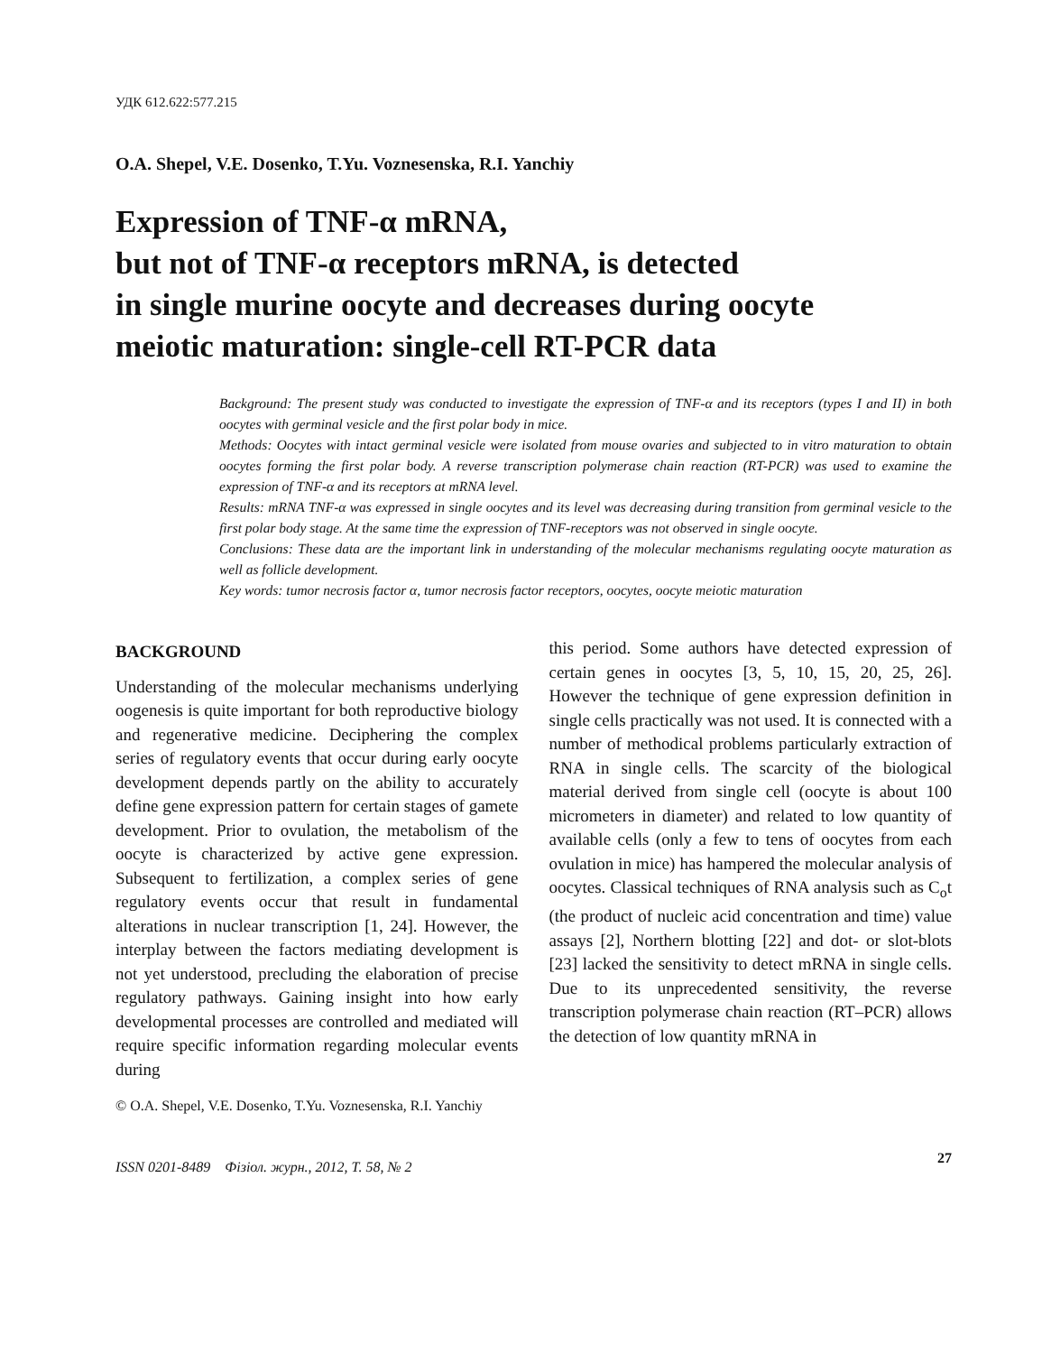УДК 612.622:577.215
O.A. Shepel, V.E. Dosenko, T.Yu. Voznesenska, R.I. Yanchiy
Expression of TNF-α mRNA,
but not of TNF-α receptors mRNA, is detected
in single murine oocyte and decreases during oocyte
meiotic maturation: single-cell RT-PCR data
Background: The present study was conducted to investigate the expression of TNF-α and its receptors (types I and II) in both oocytes with germinal vesicle and the first polar body in mice.
Methods: Oocytes with intact germinal vesicle were isolated from mouse ovaries and subjected to in vitro maturation to obtain oocytes forming the first polar body. A reverse transcription polymerase chain reaction (RT-PCR) was used to examine the expression of TNF-α and its receptors at mRNA level.
Results: mRNA TNF-α was expressed in single oocytes and its level was decreasing during transition from germinal vesicle to the first polar body stage. At the same time the expression of TNF-receptors was not observed in single oocyte.
Conclusions: These data are the important link in understanding of the molecular mechanisms regulating oocyte maturation as well as follicle development.
Key words: tumor necrosis factor α, tumor necrosis factor receptors, oocytes, oocyte meiotic maturation
BACKGROUND
Understanding of the molecular mechanisms underlying oogenesis is quite important for both reproductive biology and regenerative medicine. Deciphering the complex series of regulatory events that occur during early oocyte development depends partly on the ability to accurately define gene expression pattern for certain stages of gamete development. Prior to ovulation, the metabolism of the oocyte is characterized by active gene expression. Subsequent to fertilization, a complex series of gene regulatory events occur that result in fundamental alterations in nuclear transcription [1, 24]. However, the interplay between the factors mediating development is not yet understood, precluding the elaboration of precise regulatory pathways. Gaining insight into how early developmental processes are controlled and mediated will require specific information regarding molecular events during
this period. Some authors have detected expression of certain genes in oocytes [3, 5, 10, 15, 20, 25, 26]. However the technique of gene expression definition in single cells practically was not used. It is connected with a number of methodical problems particularly extraction of RNA in single cells. The scarcity of the biological material derived from single cell (oocyte is about 100 micrometers in diameter) and related to low quantity of available cells (only a few to tens of oocytes from each ovulation in mice) has hampered the molecular analysis of oocytes. Classical techniques of RNA analysis such as C<sub>o</sub>t (the product of nucleic acid concentration and time) value assays [2], Northern blotting [22] and dot- or slot-blots [23] lacked the sensitivity to detect mRNA in single cells. Due to its unprecedented sensitivity, the reverse transcription polymerase chain reaction (RT–PCR) allows the detection of low quantity mRNA in
© O.A. Shepel, V.E. Dosenko, T.Yu. Voznesenska, R.I. Yanchiy
ISSN 0201-8489 Фізіол. журн., 2012, Т. 58, № 2 27